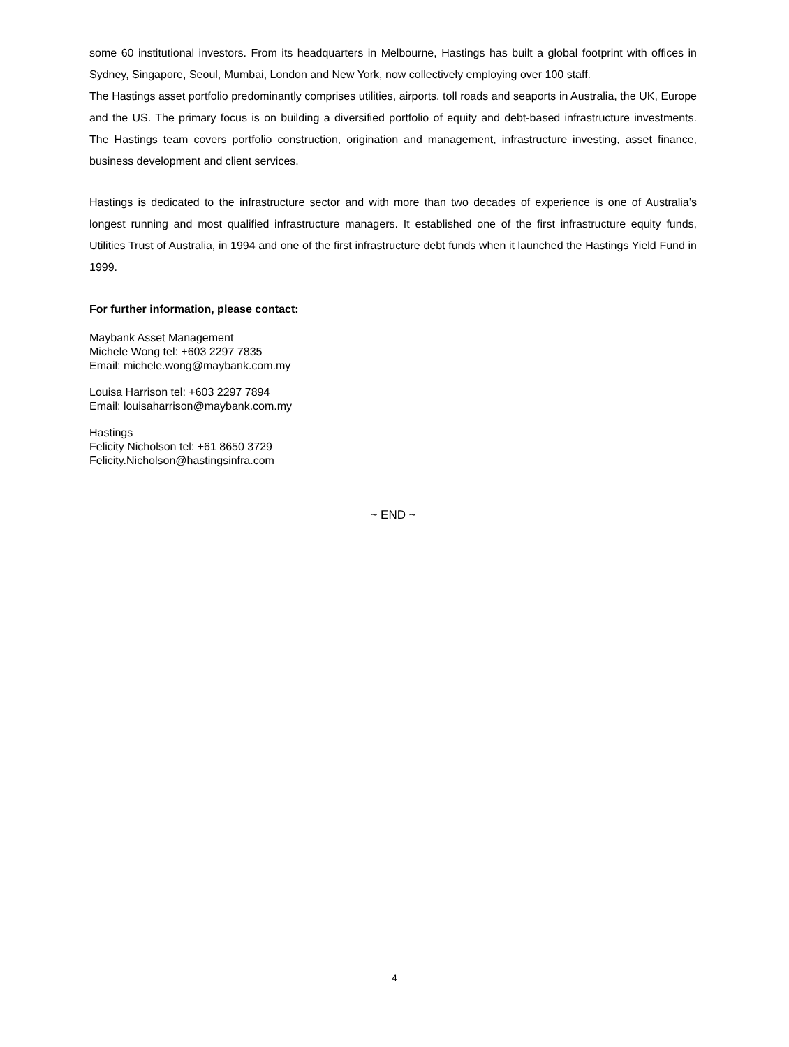some 60 institutional investors. From its headquarters in Melbourne, Hastings has built a global footprint with offices in Sydney, Singapore, Seoul, Mumbai, London and New York, now collectively employing over 100 staff.
The Hastings asset portfolio predominantly comprises utilities, airports, toll roads and seaports in Australia, the UK, Europe and the US. The primary focus is on building a diversified portfolio of equity and debt-based infrastructure investments. The Hastings team covers portfolio construction, origination and management, infrastructure investing, asset finance, business development and client services.
Hastings is dedicated to the infrastructure sector and with more than two decades of experience is one of Australia’s longest running and most qualified infrastructure managers. It established one of the first infrastructure equity funds, Utilities Trust of Australia, in 1994 and one of the first infrastructure debt funds when it launched the Hastings Yield Fund in 1999.
For further information, please contact:
Maybank Asset Management
Michele Wong tel: +603 2297 7835
Email: michele.wong@maybank.com.my
Louisa Harrison tel: +603 2297 7894
Email: louisaharrison@maybank.com.my
Hastings
Felicity Nicholson tel: +61 8650 3729
Felicity.Nicholson@hastingsinfra.com
~ END ~
4